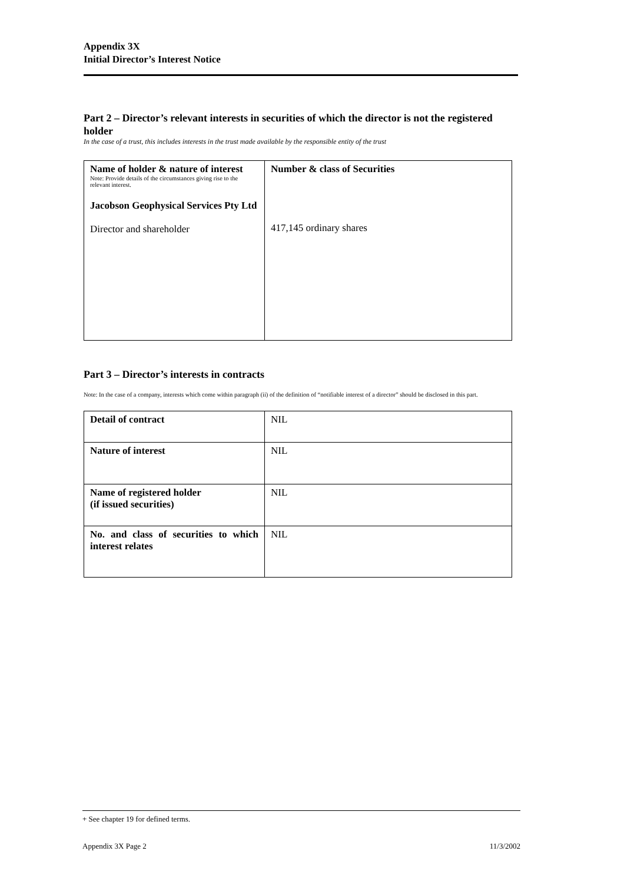Appendix 3X
Initial Director’s Interest Notice
Part 2 – Director’s relevant interests in securities of which the director is not the registered holder
In the case of a trust, this includes interests in the trust made available by the responsible entity of the trust
| Name of holder & nature of interest Note: Provide details of the circumstances giving rise to the relevant interest. Jacobson Geophysical Services Pty Ltd Director and shareholder | Number & class of Securities 417,145 ordinary shares |
Part 3 – Director’s interests in contracts
Note: In the case of a company, interests which come within paragraph (ii) of the definition of “notifiable interest of a director” should be disclosed in this part.
| Detail of contract | NIL |
| Nature of interest | NIL |
| Name of registered holder (if issued securities) | NIL |
| No. and class of securities to which interest relates | NIL |
+ See chapter 19 for defined terms.
Appendix 3X Page 2 11/3/2002